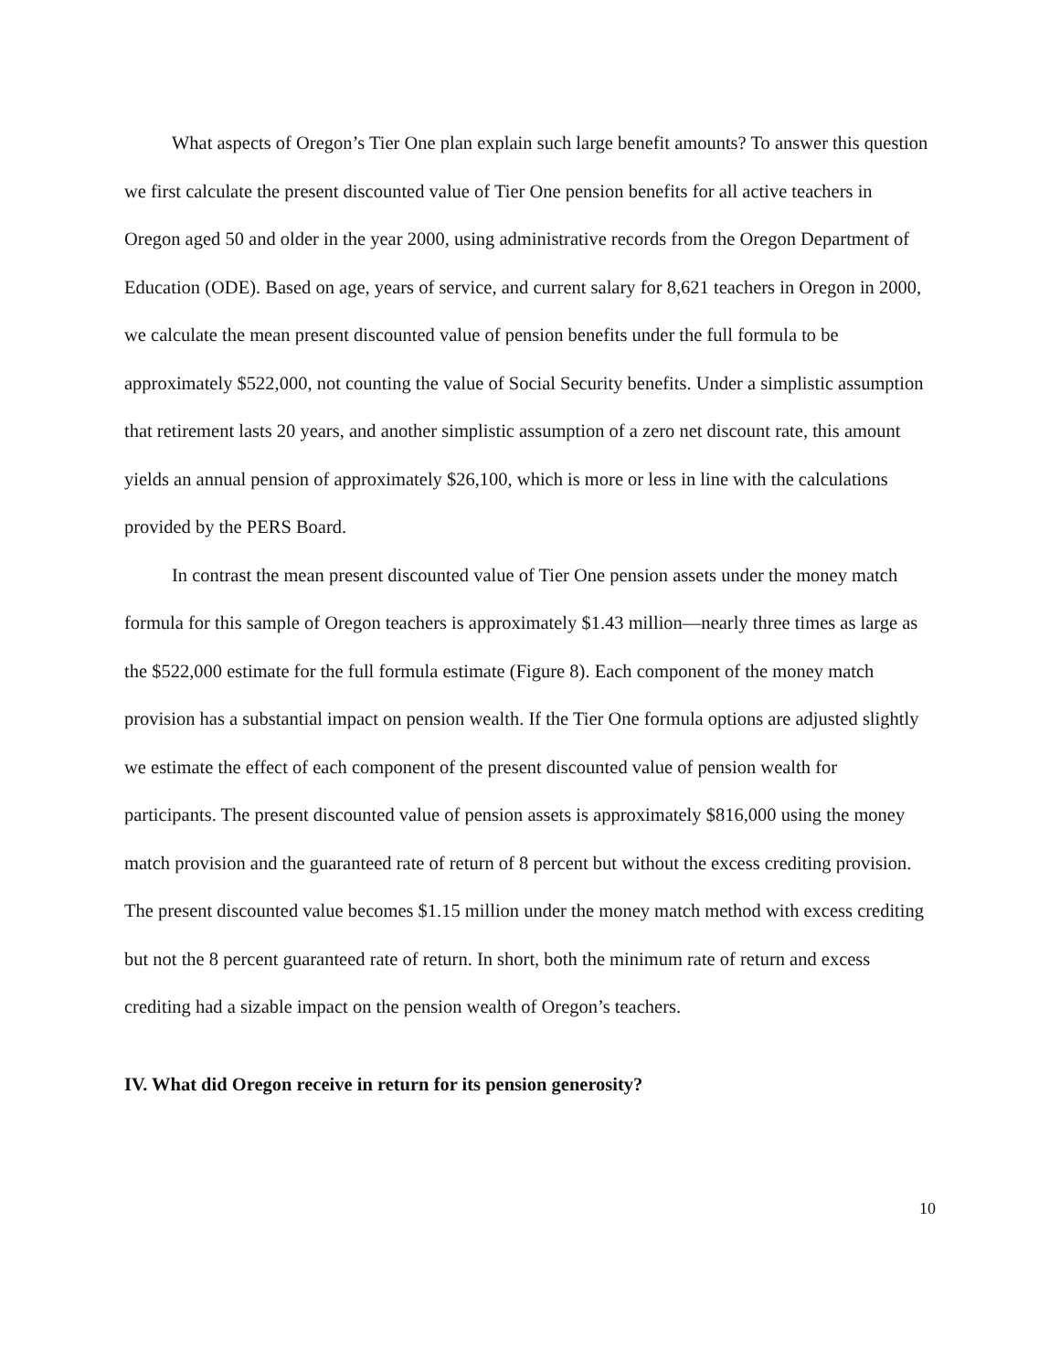What aspects of Oregon’s Tier One plan explain such large benefit amounts? To answer this question we first calculate the present discounted value of Tier One pension benefits for all active teachers in Oregon aged 50 and older in the year 2000, using administrative records from the Oregon Department of Education (ODE). Based on age, years of service, and current salary for 8,621 teachers in Oregon in 2000, we calculate the mean present discounted value of pension benefits under the full formula to be approximately $522,000, not counting the value of Social Security benefits. Under a simplistic assumption that retirement lasts 20 years, and another simplistic assumption of a zero net discount rate, this amount yields an annual pension of approximately $26,100, which is more or less in line with the calculations provided by the PERS Board.
In contrast the mean present discounted value of Tier One pension assets under the money match formula for this sample of Oregon teachers is approximately $1.43 million—nearly three times as large as the $522,000 estimate for the full formula estimate (Figure 8). Each component of the money match provision has a substantial impact on pension wealth. If the Tier One formula options are adjusted slightly we estimate the effect of each component of the present discounted value of pension wealth for participants. The present discounted value of pension assets is approximately $816,000 using the money match provision and the guaranteed rate of return of 8 percent but without the excess crediting provision. The present discounted value becomes $1.15 million under the money match method with excess crediting but not the 8 percent guaranteed rate of return. In short, both the minimum rate of return and excess crediting had a sizable impact on the pension wealth of Oregon’s teachers.
IV. What did Oregon receive in return for its pension generosity?
10